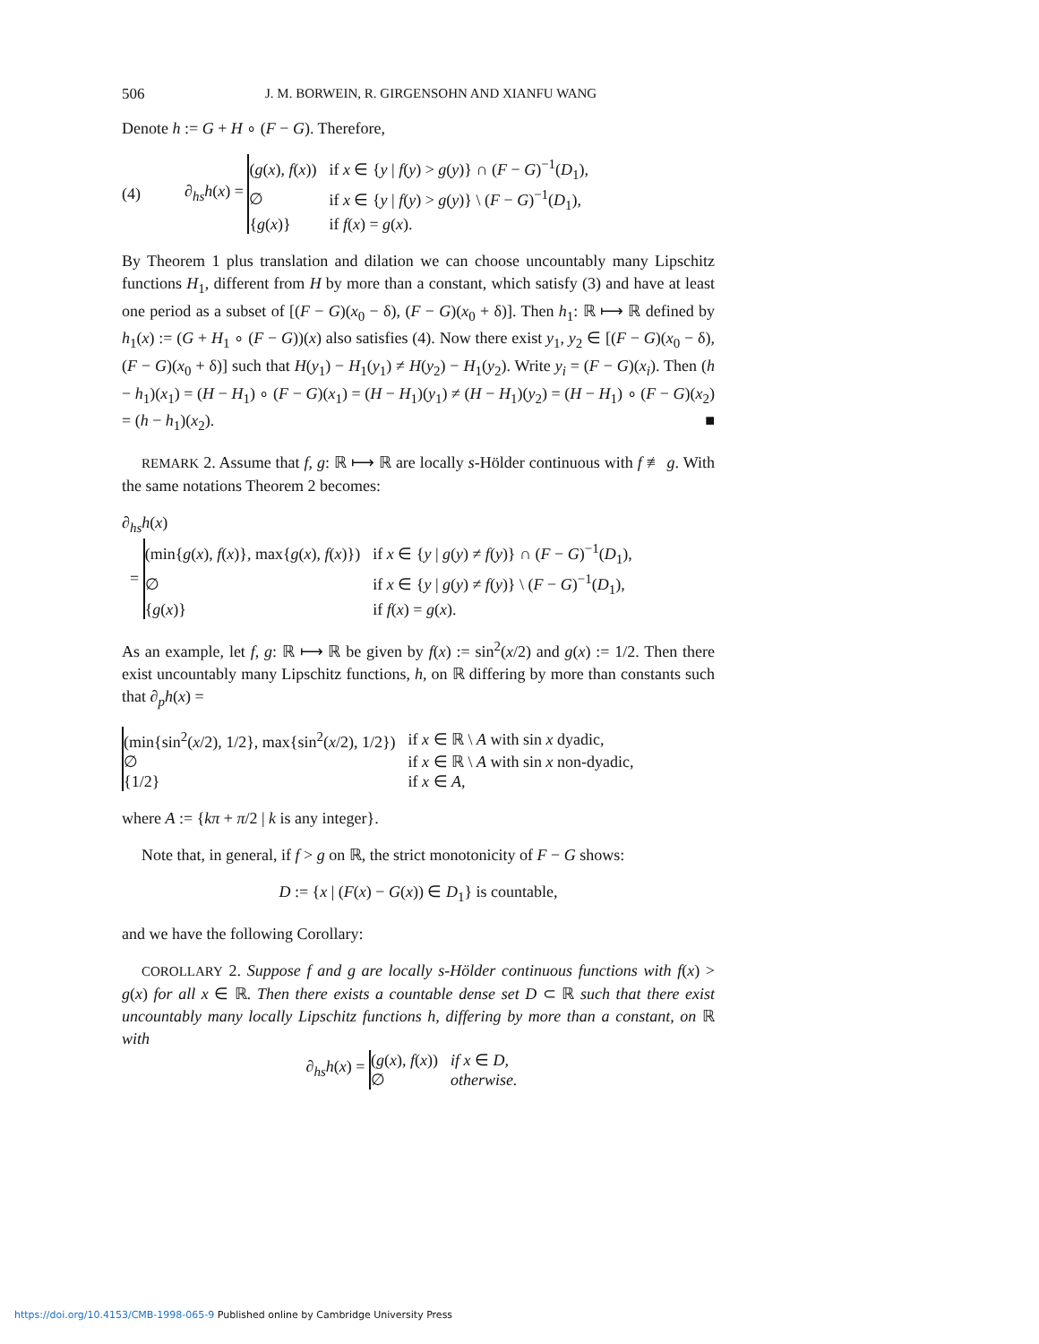506 J. M. BORWEIN, R. GIRGENSOHN AND XIANFU WANG
Denote h := G + H ∘ (F − G). Therefore,
(4) ∂<sub>hs</sub>h(x) =
| ( g ( x ), f ( x )) | if x ∈ { y / f ( y ) > g ( y )} ∩ ( F − G )<sup>−1</sup>( D<sub>1</sub>), |
| ∅ | if x ∈ { y / f ( y ) > g ( y )} \ ( F − G )<sup>−1</sup>( D<sub>1</sub>), |
| { g ( x )} | if f ( x ) = g ( x ). |
By Theorem 1 plus translation and dilation we can choose uncountably many Lipschitz functions H<sub>1</sub>, different from H by more than a constant, which satisfy (3) and have at least one period as a subset of [(F − G)(x<sub>0</sub> − δ), (F − G)(x<sub>0</sub> + δ)]. Then h<sub>1</sub>: ℝ ⟼ ℝ defined by h<sub>1</sub>(x) := (G + H<sub>1</sub> ∘ (F − G))(x) also satisfies (4). Now there exist y<sub>1</sub>, y<sub>2</sub> ∈ [(F − G)(x<sub>0</sub> − δ), (F − G)(x<sub>0</sub> + δ)] such that H(y<sub>1</sub>) − H<sub>1</sub>(y<sub>1</sub>) ≠ H(y<sub>2</sub>) − H<sub>1</sub>(y<sub>2</sub>). Write y<sub>i</sub> = (F − G)(x<sub>i</sub>). Then (h − h<sub>1</sub>)(x<sub>1</sub>) = (H − H<sub>1</sub>) ∘ (F − G)(x<sub>1</sub>) = (H − H<sub>1</sub>)(y<sub>1</sub>) ≠ (H − H<sub>1</sub>)(y<sub>2</sub>) = (H − H<sub>1</sub>) ∘ (F − G)(x<sub>2</sub>) = (h − h<sub>1</sub>)(x<sub>2</sub>). ■
REMARK 2. Assume that f, g: ℝ ⟼ ℝ are locally s-Hölder continuous with f ≢ g. With the same notations Theorem 2 becomes:
∂<sub>hs</sub>h(x)
=
| (min{ g ( x ), f ( x )}, max{ g ( x ), f ( x )}) | if x ∈ { y / g ( y ) ≠ f ( y )} ∩ ( F − G )<sup>−1</sup>( D<sub>1</sub>), |
| ∅ | if x ∈ { y / g ( y ) ≠ f ( y )} \ ( F − G )<sup>−1</sup>( D<sub>1</sub>), |
| { g ( x )} | if f ( x ) = g ( x ). |
As an example, let f, g: ℝ ⟼ ℝ be given by f(x) := sin<sup>2</sup>(x/2) and g(x) := 1/2. Then there exist uncountably many Lipschitz functions, h, on ℝ differing by more than constants such that ∂<sub>p</sub>h(x) =
| (min{sin<sup>2</sup>( x /2), 1/2}, max{sin<sup>2</sup>( x /2), 1/2}) | if x ∈ ℝ \ A with sin x dyadic, |
| ∅ | if x ∈ ℝ \ A with sin x non-dyadic, |
| {1/2} | if x ∈ A , |
where A := {kπ + π/2 | k is any integer}.
Note that, in general, if f > g on ℝ, the strict monotonicity of F − G shows:
D := {x | (F(x) − G(x)) ∈ D<sub>1</sub>} is countable,
and we have the following Corollary:
COROLLARY 2. Suppose f and g are locally s-Hölder continuous functions with f(x) > g(x) for all x ∈ ℝ. Then there exists a countable dense set D ⊂ ℝ such that there exist uncountably many locally Lipschitz functions h, differing by more than a constant, on ℝ with
∂<sub>hs</sub>h(x) =
| ( g ( x ), f ( x )) | if x ∈ D, |
| ∅ | otherwise. |
https://doi.org/10.4153/CMB-1998-065-9 Published online by Cambridge University Press